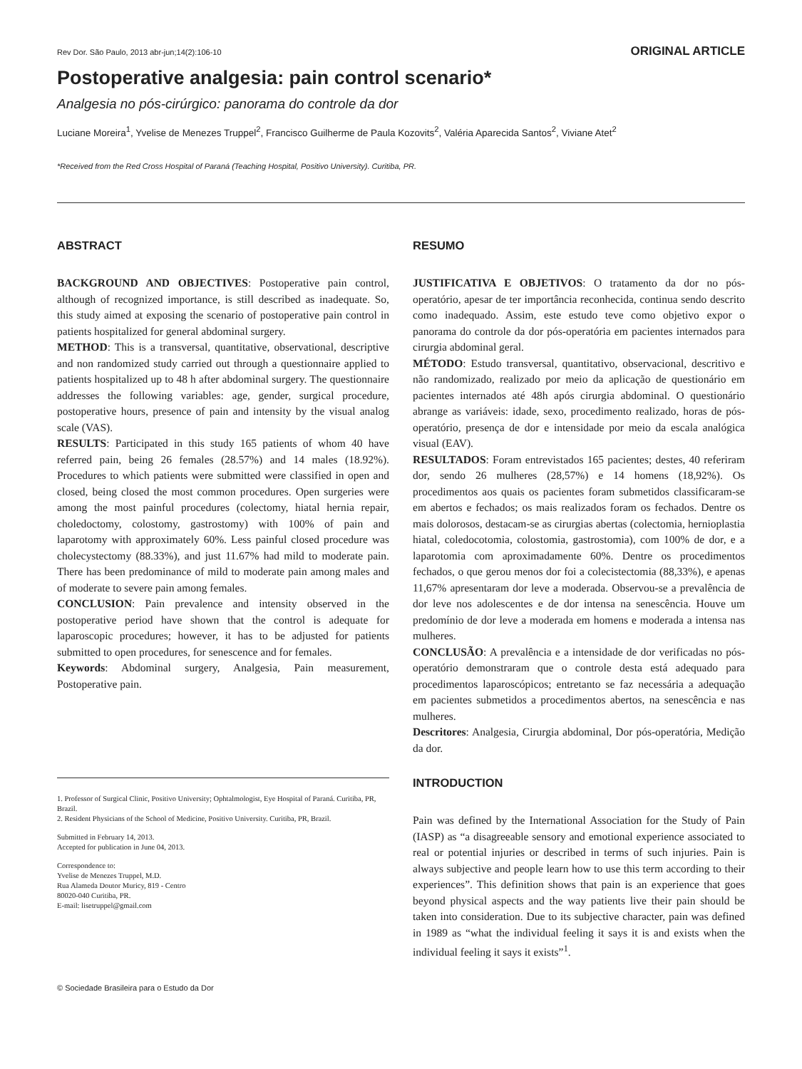Rev Dor. São Paulo, 2013 abr-jun;14(2):106-10 ORIGINAL ARTICLE
Postoperative analgesia: pain control scenario*
Analgesia no pós-cirúrgico: panorama do controle da dor
Luciane Moreira<sup>1</sup>, Yvelise de Menezes Truppel<sup>2</sup>, Francisco Guilherme de Paula Kozovits<sup>2</sup>, Valéria Aparecida Santos<sup>2</sup>, Viviane Atet<sup>2</sup>
*Received from the Red Cross Hospital of Paraná (Teaching Hospital, Positivo University). Curitiba, PR.
ABSTRACT
BACKGROUND AND OBJECTIVES: Postoperative pain control, although of recognized importance, is still described as inadequate. So, this study aimed at exposing the scenario of postoperative pain control in patients hospitalized for general abdominal surgery.
METHOD: This is a transversal, quantitative, observational, descriptive and non randomized study carried out through a questionnaire applied to patients hospitalized up to 48 h after abdominal surgery. The questionnaire addresses the following variables: age, gender, surgical procedure, postoperative hours, presence of pain and intensity by the visual analog scale (VAS).
RESULTS: Participated in this study 165 patients of whom 40 have referred pain, being 26 females (28.57%) and 14 males (18.92%). Procedures to which patients were submitted were classified in open and closed, being closed the most common procedures. Open surgeries were among the most painful procedures (colectomy, hiatal hernia repair, choledoctomy, colostomy, gastrostomy) with 100% of pain and laparotomy with approximately 60%. Less painful closed procedure was cholecystectomy (88.33%), and just 11.67% had mild to moderate pain. There has been predominance of mild to moderate pain among males and of moderate to severe pain among females.
CONCLUSION: Pain prevalence and intensity observed in the postoperative period have shown that the control is adequate for laparoscopic procedures; however, it has to be adjusted for patients submitted to open procedures, for senescence and for females.
Keywords: Abdominal surgery, Analgesia, Pain measurement, Postoperative pain.
1. Professor of Surgical Clinic, Positivo University; Ophtalmologist, Eye Hospital of Paraná. Curitiba, PR, Brazil.
2. Resident Physicians of the School of Medicine, Positivo University. Curitiba, PR, Brazil.
Submitted in February 14, 2013.
Accepted for publication in June 04, 2013.
Correspondence to:
Yvelise de Menezes Truppel, M.D.
Rua Alameda Doutor Muricy, 819 - Centro
80020-040 Curitiba, PR.
E-mail: lisetruppel@gmail.com
RESUMO
JUSTIFICATIVA E OBJETIVOS: O tratamento da dor no pós-operatório, apesar de ter importância reconhecida, continua sendo descrito como inadequado. Assim, este estudo teve como objetivo expor o panorama do controle da dor pós-operatória em pacientes internados para cirurgia abdominal geral.
MÉTODO: Estudo transversal, quantitativo, observacional, descritivo e não randomizado, realizado por meio da aplicação de questionário em pacientes internados até 48h após cirurgia abdominal. O questionário abrange as variáveis: idade, sexo, procedimento realizado, horas de pós-operatório, presença de dor e intensidade por meio da escala analógica visual (EAV).
RESULTADOS: Foram entrevistados 165 pacientes; destes, 40 referiram dor, sendo 26 mulheres (28,57%) e 14 homens (18,92%). Os procedimentos aos quais os pacientes foram submetidos classificaram-se em abertos e fechados; os mais realizados foram os fechados. Dentre os mais dolorosos, destacam-se as cirurgias abertas (colectomia, hernioplastia hiatal, coledocotomia, colostomia, gastrostomia), com 100% de dor, e a laparotomia com aproximadamente 60%. Dentre os procedimentos fechados, o que gerou menos dor foi a colecistectomia (88,33%), e apenas 11,67% apresentaram dor leve a moderada. Observou-se a prevalência de dor leve nos adolescentes e de dor intensa na senescência. Houve um predomínio de dor leve a moderada em homens e moderada a intensa nas mulheres.
CONCLUSÃO: A prevalência e a intensidade de dor verificadas no pós-operatório demonstraram que o controle desta está adequado para procedimentos laparoscópicos; entretanto se faz necessária a adequação em pacientes submetidos a procedimentos abertos, na senescência e nas mulheres.
Descritores: Analgesia, Cirurgia abdominal, Dor pós-operatória, Medição da dor.
INTRODUCTION
Pain was defined by the International Association for the Study of Pain (IASP) as “a disagreeable sensory and emotional experience associated to real or potential injuries or described in terms of such injuries. Pain is always subjective and people learn how to use this term according to their experiences”. This definition shows that pain is an experience that goes beyond physical aspects and the way patients live their pain should be taken into consideration. Due to its subjective character, pain was defined in 1989 as “what the individual feeling it says it is and exists when the individual feeling it says it exists”<sup>1</sup>.
© Sociedade Brasileira para o Estudo da Dor